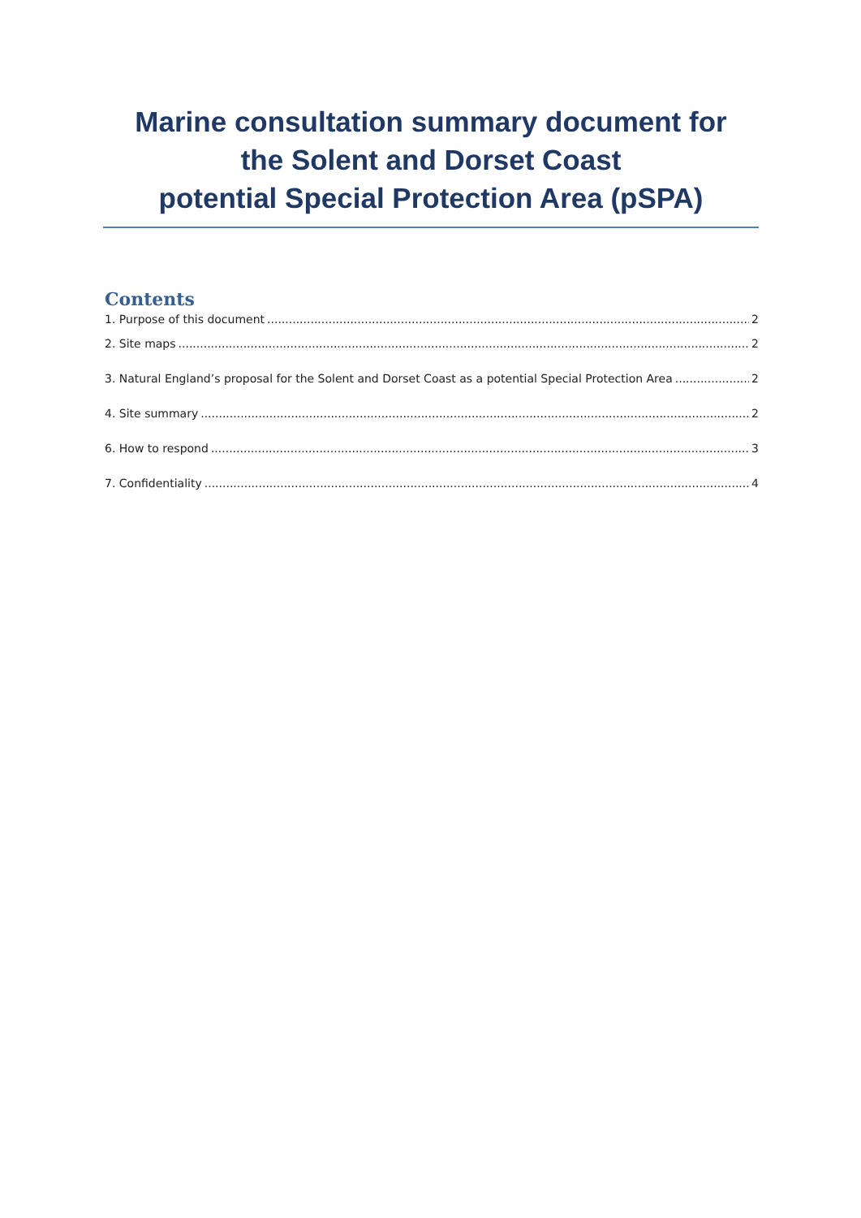Marine consultation summary document for
the Solent and Dorset Coast
potential Special Protection Area (pSPA)
Contents
1. Purpose of this document 2
2. Site maps 2
3. Natural England’s proposal for the Solent and Dorset Coast as a potential Special Protection Area 2
4. Site summary 2
6. How to respond 3
7. Confidentiality 4